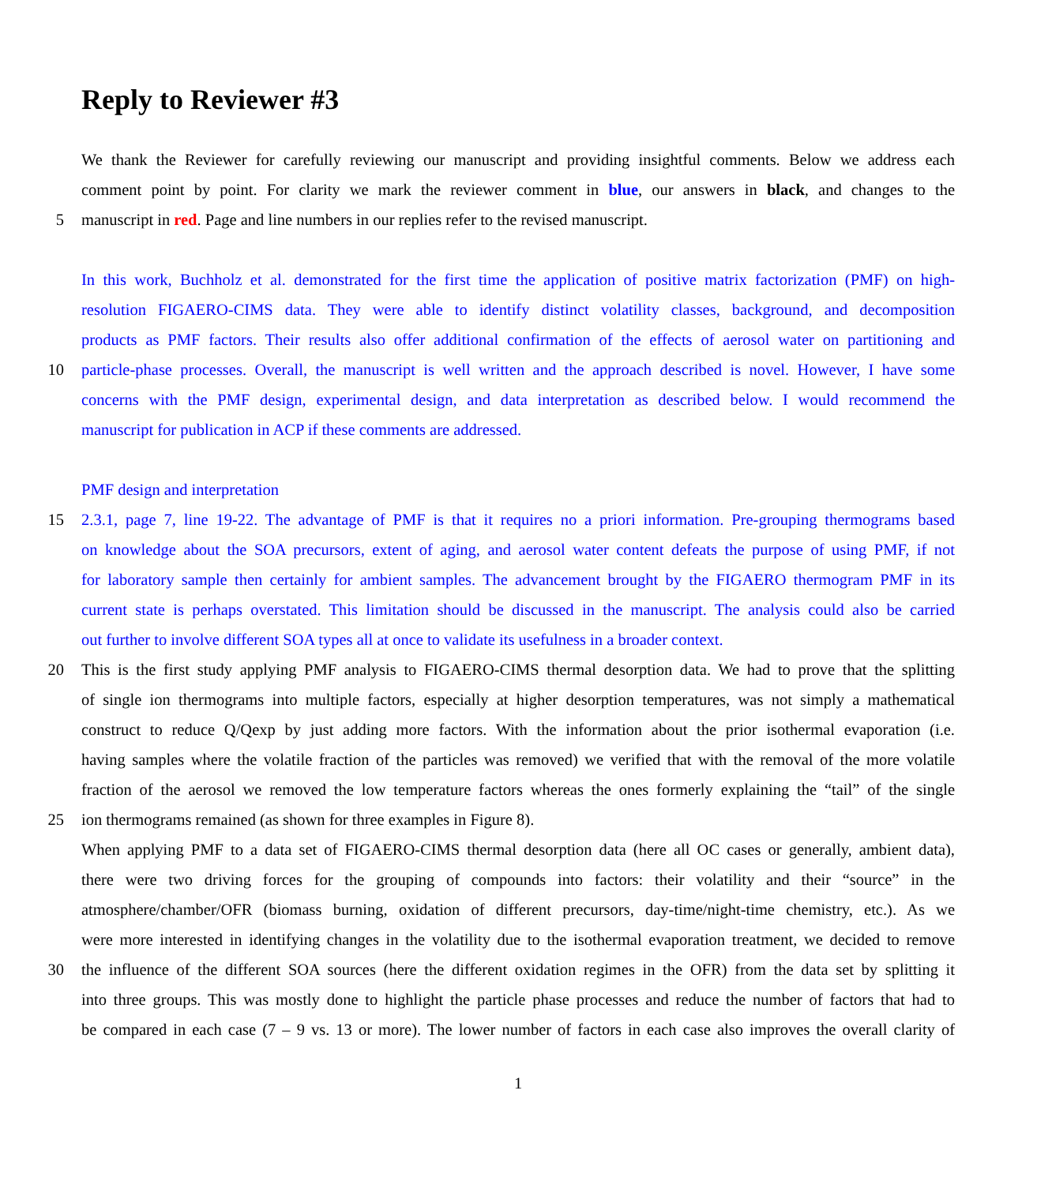Reply to Reviewer #3
We thank the Reviewer for carefully reviewing our manuscript and providing insightful comments. Below we address each
comment point by point. For clarity we mark the reviewer comment in blue, our answers in black, and changes to the
5
manuscript in red. Page and line numbers in our replies refer to the revised manuscript.
In this work, Buchholz et al. demonstrated for the first time the application of positive matrix factorization (PMF) on high-
resolution FIGAERO-CIMS data. They were able to identify distinct volatility classes, background, and decomposition
products as PMF factors. Their results also offer additional confirmation of the effects of aerosol water on partitioning and
10
particle-phase processes. Overall, the manuscript is well written and the approach described is novel. However, I have some
concerns with the PMF design, experimental design, and data interpretation as described below. I would recommend the
manuscript for publication in ACP if these comments are addressed.
PMF design and interpretation
15
2.3.1, page 7, line 19-22. The advantage of PMF is that it requires no a priori information. Pre-grouping thermograms based
on knowledge about the SOA precursors, extent of aging, and aerosol water content defeats the purpose of using PMF, if not
for laboratory sample then certainly for ambient samples. The advancement brought by the FIGAERO thermogram PMF in its
current state is perhaps overstated. This limitation should be discussed in the manuscript. The analysis could also be carried
out further to involve different SOA types all at once to validate its usefulness in a broader context.
20
This is the first study applying PMF analysis to FIGAERO-CIMS thermal desorption data. We had to prove that the splitting
of single ion thermograms into multiple factors, especially at higher desorption temperatures, was not simply a mathematical
construct to reduce Q/Qexp by just adding more factors. With the information about the prior isothermal evaporation (i.e.
having samples where the volatile fraction of the particles was removed) we verified that with the removal of the more volatile
fraction of the aerosol we removed the low temperature factors whereas the ones formerly explaining the “tail” of the single
25
ion thermograms remained (as shown for three examples in Figure 8).
When applying PMF to a data set of FIGAERO-CIMS thermal desorption data (here all OC cases or generally, ambient data),
there were two driving forces for the grouping of compounds into factors: their volatility and their “source” in the
atmosphere/chamber/OFR (biomass burning, oxidation of different precursors, day-time/night-time chemistry, etc.). As we
were more interested in identifying changes in the volatility due to the isothermal evaporation treatment, we decided to remove
30
the influence of the different SOA sources (here the different oxidation regimes in the OFR) from the data set by splitting it
into three groups. This was mostly done to highlight the particle phase processes and reduce the number of factors that had to
be compared in each case (7 – 9 vs. 13 or more). The lower number of factors in each case also improves the overall clarity of
1